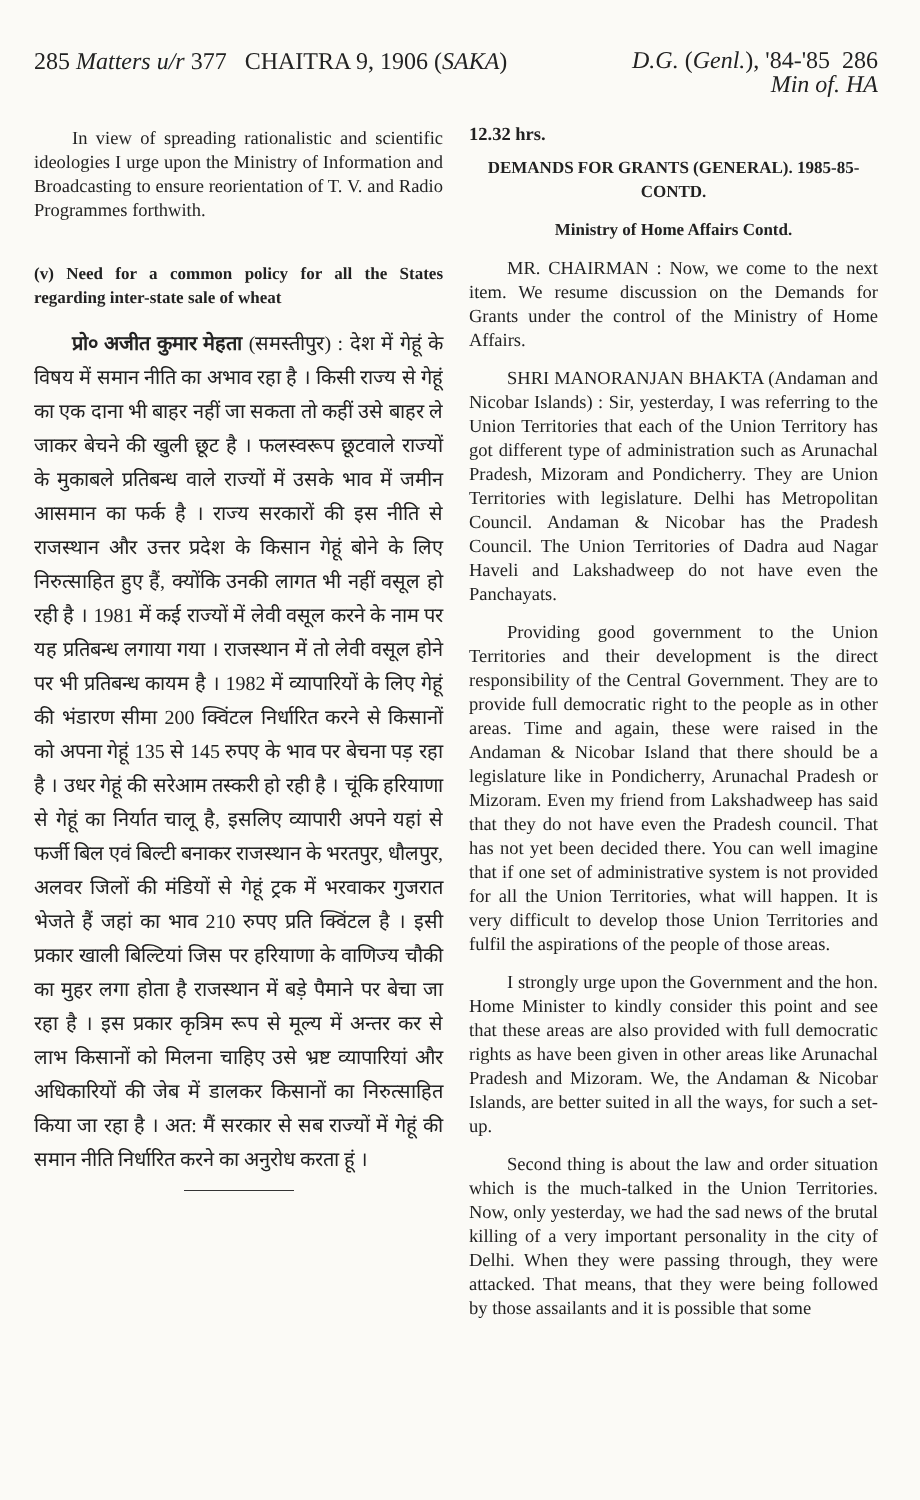285 Matters u/r 377 CHAITRA 9, 1906 (SAKA)
D.G. (Genl.), '84-'85 286
Min of. HA
In view of spreading rationalistic and scientific ideologies I urge upon the Ministry of Information and Broadcasting to ensure reorientation of T. V. and Radio Programmes forthwith.
(v) Need for a common policy for all the States regarding inter-state sale of wheat
प्रो० अजीत कुमार मेहता (समस्तीपुर) : देश में गेहूं के विषय में समान नीति का अभाव रहा है । किसी राज्य से गेहूं का एक दाना भी बाहर नहीं जा सकता तो कहीं उसे बाहर ले जाकर बेचने की खुली छूट है । फलस्वरूप छूटवाले राज्यों के मुकाबले प्रतिबन्ध वाले राज्यों में उसके भाव में जमीन आसमान का फर्क है । राज्य सरकारों की इस नीति से राजस्थान और उत्तर प्रदेश के किसान गेहूं बोने के लिए निरुत्साहित हुए हैं, क्योंकि उनकी लागत भी नहीं वसूल हो रही है । 1981 में कई राज्यों में लेवी वसूल करने के नाम पर यह प्रतिबन्ध लगाया गया । राजस्थान में तो लेवी वसूल होने पर भी प्रतिबन्ध कायम है । 1982 में व्यापारियों के लिए गेहूं की भंडारण सीमा 200 क्विंटल निर्धारित करने से किसानों को अपना गेहूं 135 से 145 रुपए के भाव पर बेचना पड़ रहा है । उधर गेहूं की सरेआम तस्करी हो रही है । चूंकि हरियाणा से गेहूं का निर्यात चालू है, इसलिए व्यापारी अपने यहां से फर्जी बिल एवं बिल्टी बनाकर राजस्थान के भरतपुर, धौलपुर, अलवर जिलों की मंडियों से गेहूं ट्रक में भरवाकर गुजरात भेजते हैं जहां का भाव 210 रुपए प्रति क्विंटल है । इसी प्रकार खाली बिल्टियां जिस पर हरियाणा के वाणिज्य चौकी का मुहर लगा होता है राजस्थान में बड़े पैमाने पर बेचा जा रहा है । इस प्रकार कृत्रिम रूप से मूल्य में अन्तर कर से लाभ किसानों को मिलना चाहिए उसे भ्रष्ट व्यापारियां और अधिकारियों की जेब में डालकर किसानों का निरुत्साहित किया जा रहा है । अत: मैं सरकार से सब राज्यों में गेहूं की समान नीति निर्धारित करने का अनुरोध करता हूं ।
12.32 hrs.
DEMANDS FOR GRANTS (GENERAL). 1985-85-CONTD.
Ministry of Home Affairs Contd.
MR. CHAIRMAN : Now, we come to the next item. We resume discussion on the Demands for Grants under the control of the Ministry of Home Affairs.
SHRI MANORANJAN BHAKTA (Andaman and Nicobar Islands) : Sir, yesterday, I was referring to the Union Territories that each of the Union Territory has got different type of administration such as Arunachal Pradesh, Mizoram and Pondicherry. They are Union Territories with legislature. Delhi has Metropolitan Council. Andaman & Nicobar has the Pradesh Council. The Union Territories of Dadra aud Nagar Haveli and Lakshadweep do not have even the Panchayats.
Providing good government to the Union Territories and their development is the direct responsibility of the Central Government. They are to provide full democratic right to the people as in other areas. Time and again, these were raised in the Andaman & Nicobar Island that there should be a legislature like in Pondicherry, Arunachal Pradesh or Mizoram. Even my friend from Lakshadweep has said that they do not have even the Pradesh council. That has not yet been decided there. You can well imagine that if one set of administrative system is not provided for all the Union Territories, what will happen. It is very difficult to develop those Union Territories and fulfil the aspirations of the people of those areas.
I strongly urge upon the Government and the hon. Home Minister to kindly consider this point and see that these areas are also provided with full democratic rights as have been given in other areas like Arunachal Pradesh and Mizoram. We, the Andaman & Nicobar Islands, are better suited in all the ways, for such a set-up.
Second thing is about the law and order situation which is the much-talked in the Union Territories. Now, only yesterday, we had the sad news of the brutal killing of a very important personality in the city of Delhi. When they were passing through, they were attacked. That means, that they were being followed by those assailants and it is possible that some